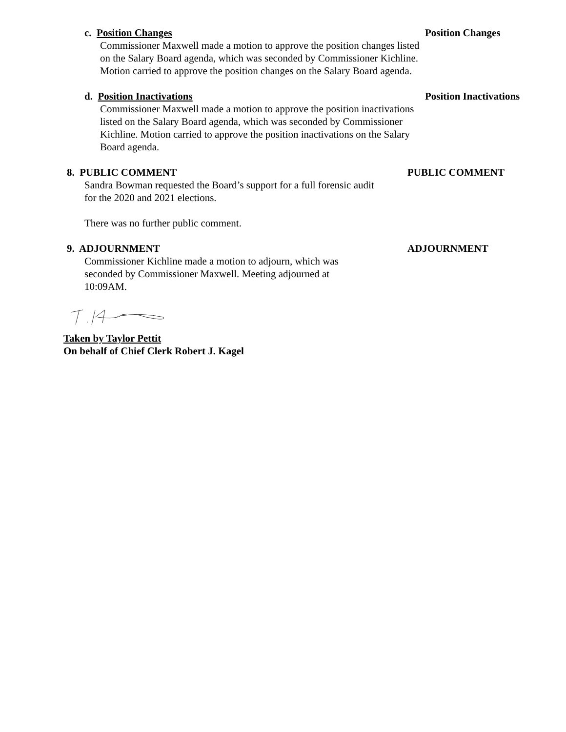c. Position Changes
Commissioner Maxwell made a motion to approve the position changes listed on the Salary Board agenda, which was seconded by Commissioner Kichline. Motion carried to approve the position changes on the Salary Board agenda.
Position Changes
d. Position Inactivations
Commissioner Maxwell made a motion to approve the position inactivations listed on the Salary Board agenda, which was seconded by Commissioner Kichline. Motion carried to approve the position inactivations on the Salary Board agenda.
Position Inactivations
8. PUBLIC COMMENT
Sandra Bowman requested the Board’s support for a full forensic audit for the 2020 and 2021 elections.
There was no further public comment.
PUBLIC COMMENT
9. ADJOURNMENT
Commissioner Kichline made a motion to adjourn, which was seconded by Commissioner Maxwell. Meeting adjourned at 10:09AM.
ADJOURNMENT
Taken by Taylor Pettit
On behalf of Chief Clerk Robert J. Kagel